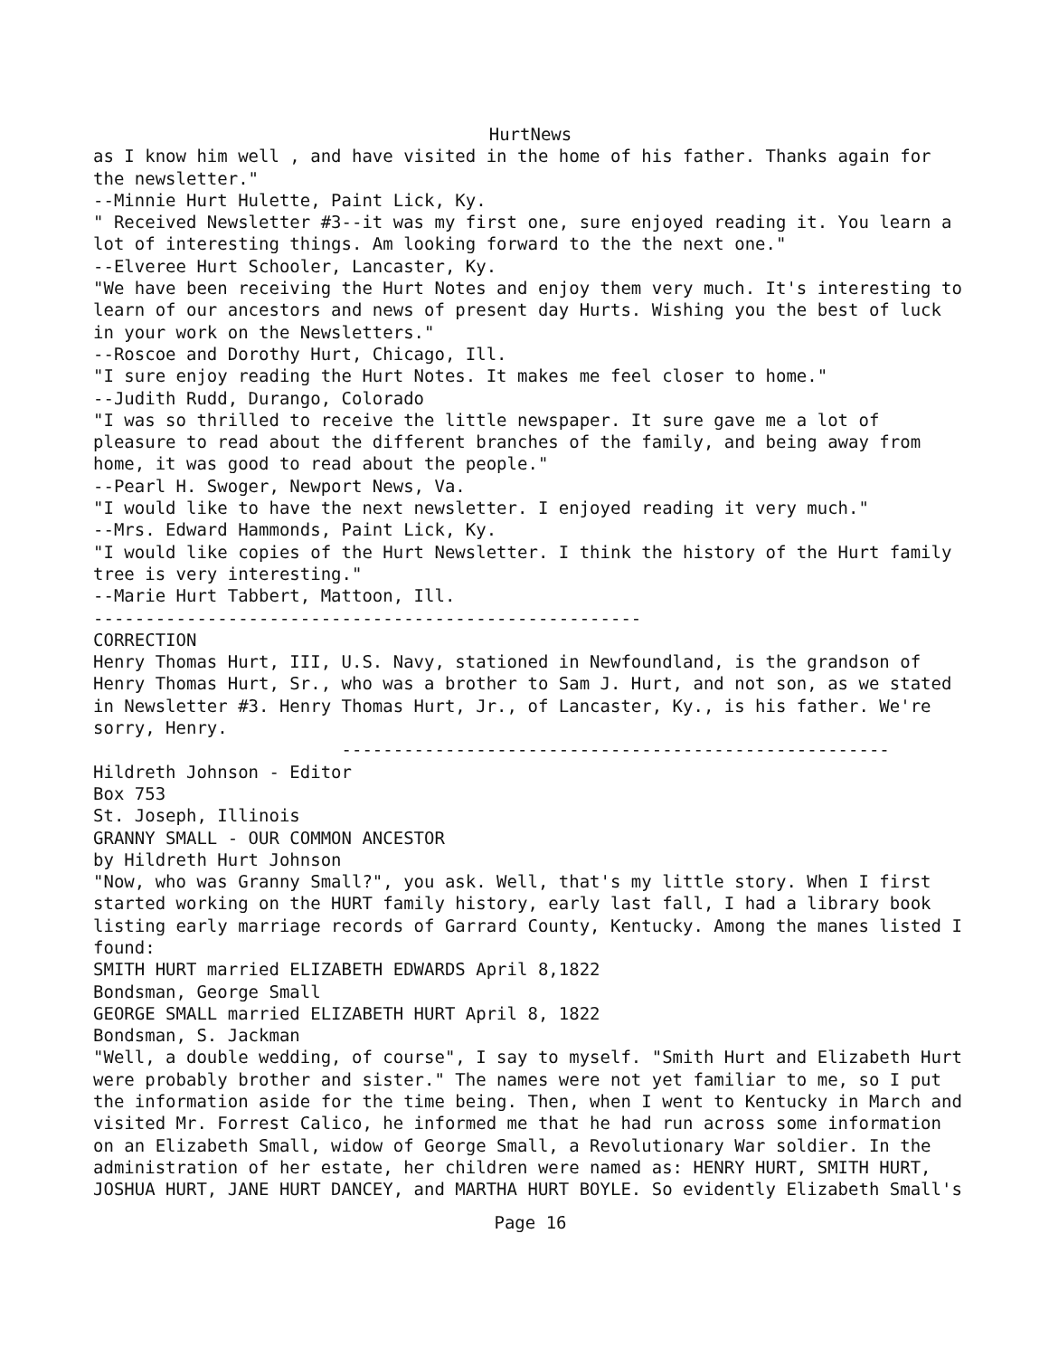HurtNews
as I know him well , and have visited in the home of his father. Thanks again for the newsletter." --Minnie Hurt Hulette, Paint Lick, Ky. " Received Newsletter #3--it was my first one, sure enjoyed reading it. You learn a lot of interesting things. Am looking forward to the the next one." --Elveree Hurt Schooler, Lancaster, Ky. "We have been receiving the Hurt Notes and enjoy them very much. It's interesting to learn of our ancestors and news of present day Hurts. Wishing you the best of luck in your work on the Newsletters." --Roscoe and Dorothy Hurt, Chicago, Ill. "I sure enjoy reading the Hurt Notes. It makes me feel closer to home." --Judith Rudd, Durango, Colorado "I was so thrilled to receive the little newspaper. It sure gave me a lot of pleasure to read about the different branches of the family, and being away from home, it was good to read about the people." --Pearl H. Swoger, Newport News, Va. "I would like to have the next newsletter. I enjoyed reading it very much." --Mrs. Edward Hammonds, Paint Lick, Ky. "I would like copies of the Hurt Newsletter. I think the history of the Hurt family tree is very interesting." --Marie Hurt Tabbert, Mattoon, Ill. ----------------------------------------------------- CORRECTION Henry Thomas Hurt, III, U.S. Navy, stationed in Newfoundland, is the grandson of Henry Thomas Hurt, Sr., who was a brother to Sam J. Hurt, and not son, as we stated in Newsletter #3. Henry Thomas Hurt, Jr., of Lancaster, Ky., is his father. We're sorry, Henry. ----------------------------------------------------- Hildreth Johnson - Editor Box 753 St. Joseph, Illinois GRANNY SMALL - OUR COMMON ANCESTOR by Hildreth Hurt Johnson "Now, who was Granny Small?", you ask. Well, that's my little story. When I first started working on the HURT family history, early last fall, I had a library book listing early marriage records of Garrard County, Kentucky. Among the manes listed I found: SMITH HURT married ELIZABETH EDWARDS April 8,1822 Bondsman, George Small GEORGE SMALL married ELIZABETH HURT April 8, 1822 Bondsman, S. Jackman "Well, a double wedding, of course", I say to myself. "Smith Hurt and Elizabeth Hurt were probably brother and sister." The names were not yet familiar to me, so I put the information aside for the time being. Then, when I went to Kentucky in March and visited Mr. Forrest Calico, he informed me that he had run across some information on an Elizabeth Small, widow of George Small, a Revolutionary War soldier. In the administration of her estate, her children were named as: HENRY HURT, SMITH HURT, JOSHUA HURT, JANE HURT DANCEY, and MARTHA HURT BOYLE. So evidently Elizabeth Small's
Page 16